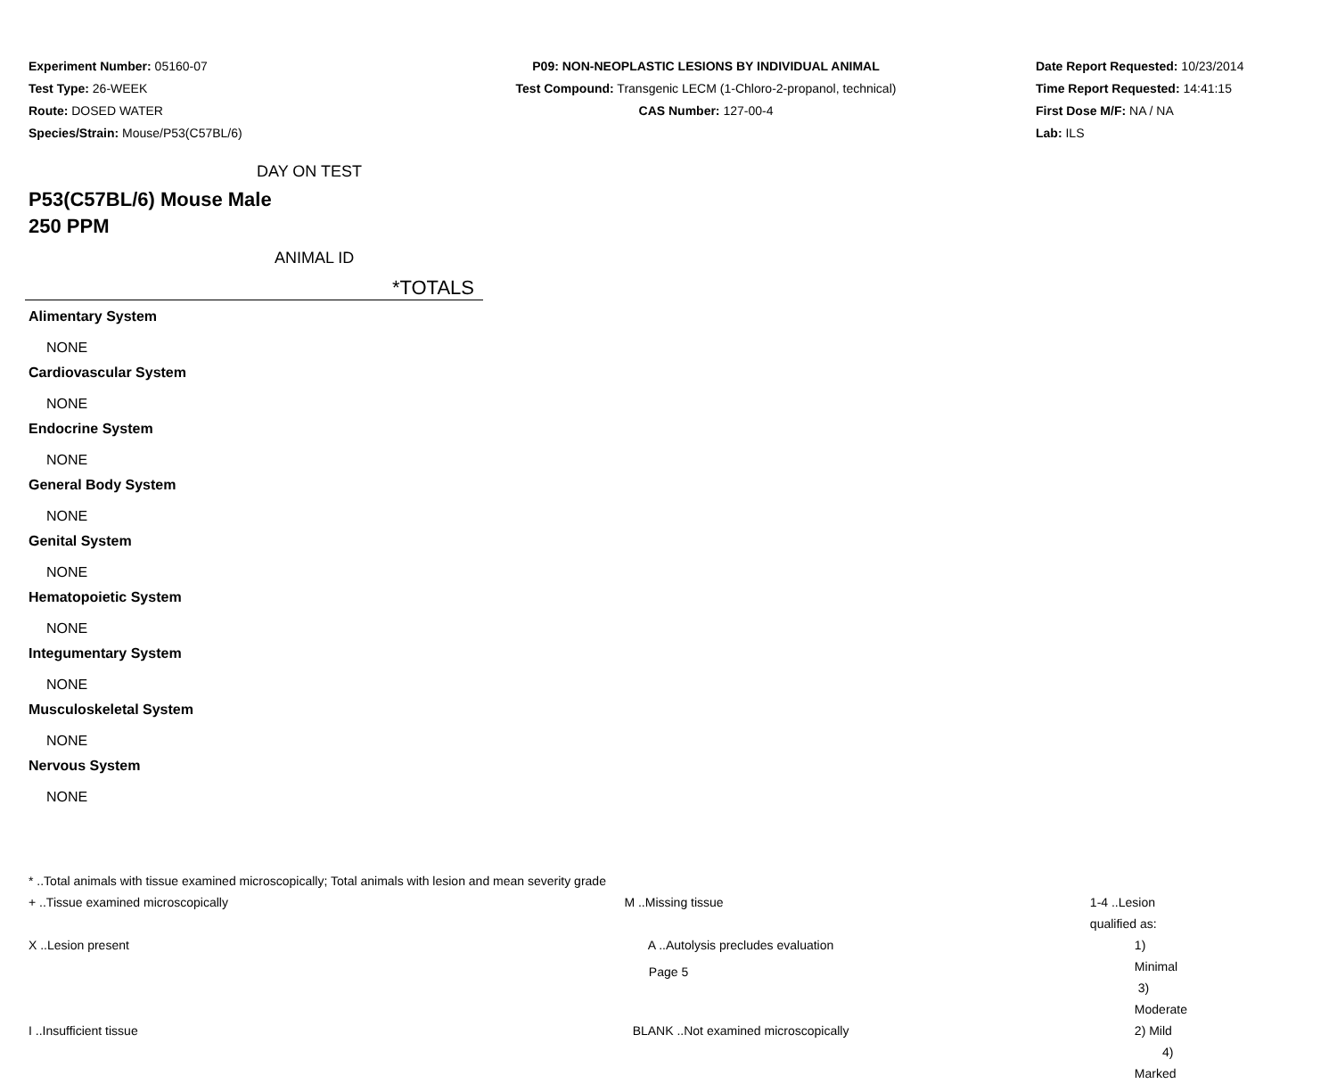Experiment Number: 05160-07
Test Type: 26-WEEK
Route: DOSED WATER
Species/Strain: Mouse/P53(C57BL/6)
P09: NON-NEOPLASTIC LESIONS BY INDIVIDUAL ANIMAL
Test Compound: Transgenic LECM (1-Chloro-2-propanol, technical)
CAS Number: 127-00-4
Date Report Requested: 10/23/2014
Time Report Requested: 14:41:15
First Dose M/F: NA / NA
Lab: ILS
DAY ON TEST
P53(C57BL/6) Mouse Male
250 PPM
ANIMAL ID
*TOTALS
Alimentary System
NONE
Cardiovascular System
NONE
Endocrine System
NONE
General Body System
NONE
Genital System
NONE
Hematopoietic System
NONE
Integumentary System
NONE
Musculoskeletal System
NONE
Nervous System
NONE
* ..Total animals with tissue examined microscopically; Total animals with lesion and mean severity grade
| + ..Tissue examined microscopically | M ..Missing tissue | 1-4 ..Lesion qualified as: |
| X ..Lesion present | A ..Autolysis precludes evaluation | 1) Minimal 3) Moderate |
| I ..Insufficient tissue | BLANK ..Not examined microscopically | 2) Mild 4) Marked |
Page 5